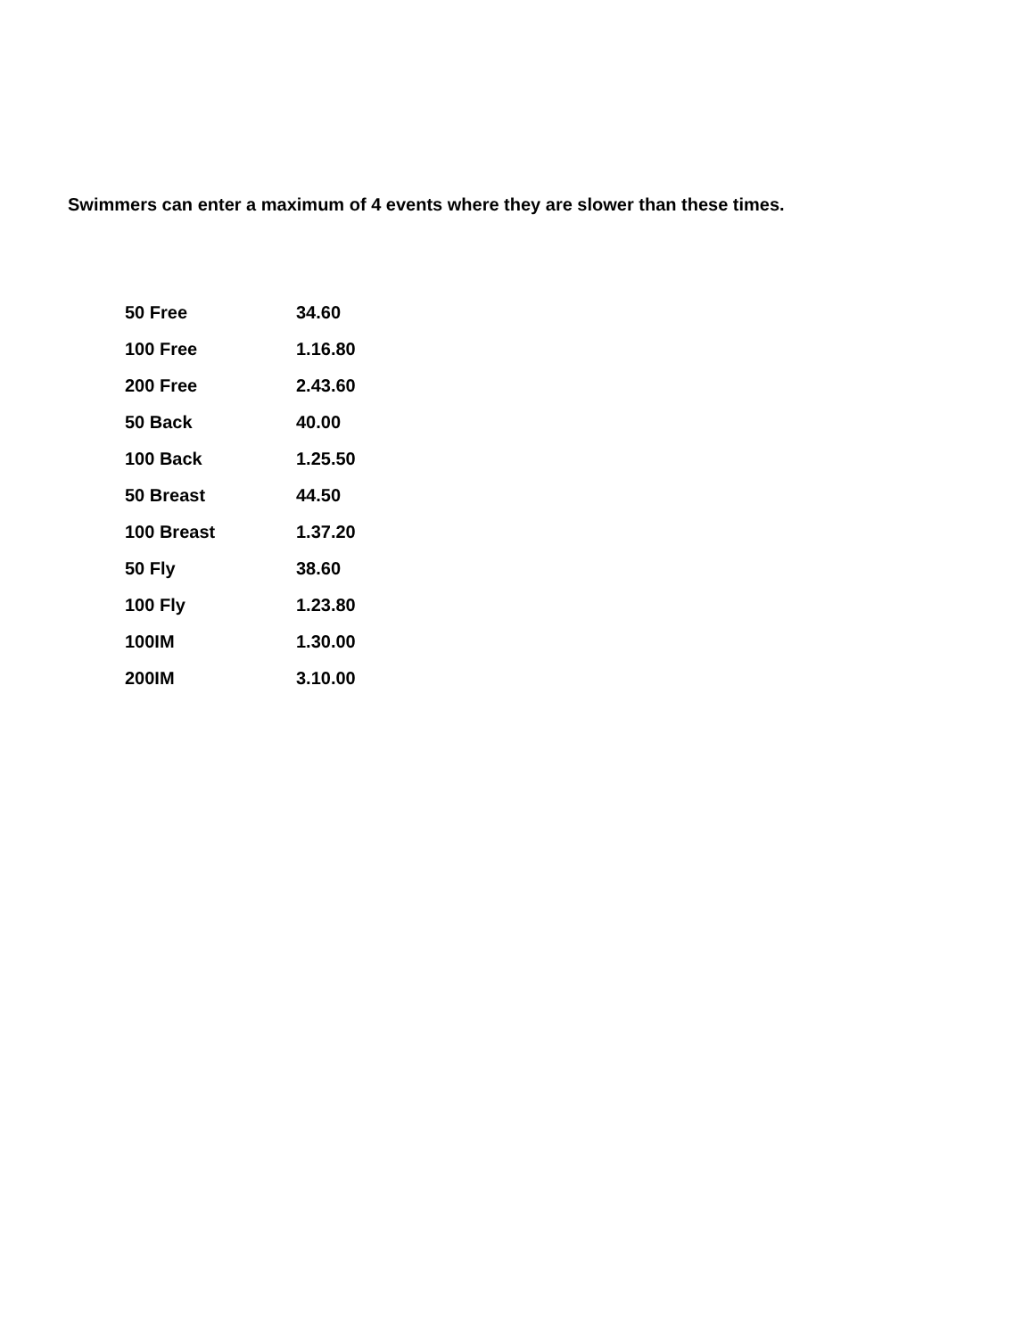Swimmers can enter a maximum of 4 events where they are slower than these times.
| 50 Free | 34.60 |
| 100 Free | 1.16.80 |
| 200 Free | 2.43.60 |
| 50 Back | 40.00 |
| 100 Back | 1.25.50 |
| 50 Breast | 44.50 |
| 100 Breast | 1.37.20 |
| 50 Fly | 38.60 |
| 100 Fly | 1.23.80 |
| 100IM | 1.30.00 |
| 200IM | 3.10.00 |